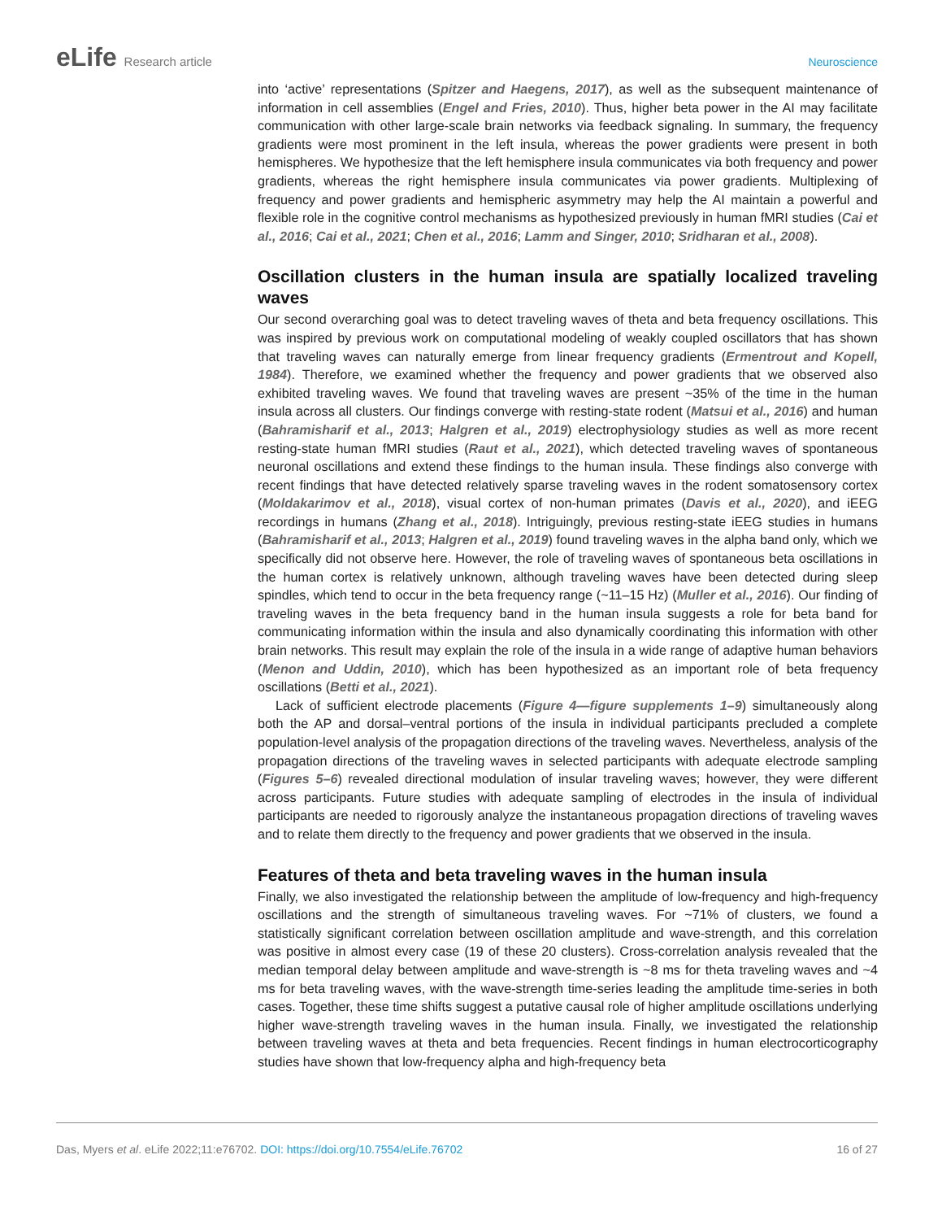eLife Research article Neuroscience
into ‘active’ representations (Spitzer and Haegens, 2017), as well as the subsequent maintenance of information in cell assemblies (Engel and Fries, 2010). Thus, higher beta power in the AI may facilitate communication with other large-scale brain networks via feedback signaling. In summary, the frequency gradients were most prominent in the left insula, whereas the power gradients were present in both hemispheres. We hypothesize that the left hemisphere insula communicates via both frequency and power gradients, whereas the right hemisphere insula communicates via power gradients. Multiplexing of frequency and power gradients and hemispheric asymmetry may help the AI maintain a powerful and flexible role in the cognitive control mechanisms as hypothesized previously in human fMRI studies (Cai et al., 2016; Cai et al., 2021; Chen et al., 2016; Lamm and Singer, 2010; Sridharan et al., 2008).
Oscillation clusters in the human insula are spatially localized traveling waves
Our second overarching goal was to detect traveling waves of theta and beta frequency oscillations. This was inspired by previous work on computational modeling of weakly coupled oscillators that has shown that traveling waves can naturally emerge from linear frequency gradients (Ermentrout and Kopell, 1984). Therefore, we examined whether the frequency and power gradients that we observed also exhibited traveling waves. We found that traveling waves are present ~35% of the time in the human insula across all clusters. Our findings converge with resting-state rodent (Matsui et al., 2016) and human (Bahramisharif et al., 2013; Halgren et al., 2019) electrophysiology studies as well as more recent resting-state human fMRI studies (Raut et al., 2021), which detected traveling waves of spontaneous neuronal oscillations and extend these findings to the human insula. These findings also converge with recent findings that have detected relatively sparse traveling waves in the rodent somatosensory cortex (Moldakarimov et al., 2018), visual cortex of non-human primates (Davis et al., 2020), and iEEG recordings in humans (Zhang et al., 2018). Intriguingly, previous resting-state iEEG studies in humans (Bahramisharif et al., 2013; Halgren et al., 2019) found traveling waves in the alpha band only, which we specifically did not observe here. However, the role of traveling waves of spontaneous beta oscillations in the human cortex is relatively unknown, although traveling waves have been detected during sleep spindles, which tend to occur in the beta frequency range (~11–15 Hz) (Muller et al., 2016). Our finding of traveling waves in the beta frequency band in the human insula suggests a role for beta band for communicating information within the insula and also dynamically coordinating this information with other brain networks. This result may explain the role of the insula in a wide range of adaptive human behaviors (Menon and Uddin, 2010), which has been hypothesized as an important role of beta frequency oscillations (Betti et al., 2021).
Lack of sufficient electrode placements (Figure 4—figure supplements 1–9) simultaneously along both the AP and dorsal–ventral portions of the insula in individual participants precluded a complete population-level analysis of the propagation directions of the traveling waves. Nevertheless, analysis of the propagation directions of the traveling waves in selected participants with adequate electrode sampling (Figures 5–6) revealed directional modulation of insular traveling waves; however, they were different across participants. Future studies with adequate sampling of electrodes in the insula of individual participants are needed to rigorously analyze the instantaneous propagation directions of traveling waves and to relate them directly to the frequency and power gradients that we observed in the insula.
Features of theta and beta traveling waves in the human insula
Finally, we also investigated the relationship between the amplitude of low-frequency and high-frequency oscillations and the strength of simultaneous traveling waves. For ~71% of clusters, we found a statistically significant correlation between oscillation amplitude and wave-strength, and this correlation was positive in almost every case (19 of these 20 clusters). Cross-correlation analysis revealed that the median temporal delay between amplitude and wave-strength is ~8 ms for theta traveling waves and ~4 ms for beta traveling waves, with the wave-strength time-series leading the amplitude time-series in both cases. Together, these time shifts suggest a putative causal role of higher amplitude oscillations underlying higher wave-strength traveling waves in the human insula. Finally, we investigated the relationship between traveling waves at theta and beta frequencies. Recent findings in human electrocorticography studies have shown that low-frequency alpha and high-frequency beta
Das, Myers et al. eLife 2022;11:e76702. DOI: https://doi.org/10.7554/eLife.76702
16 of 27